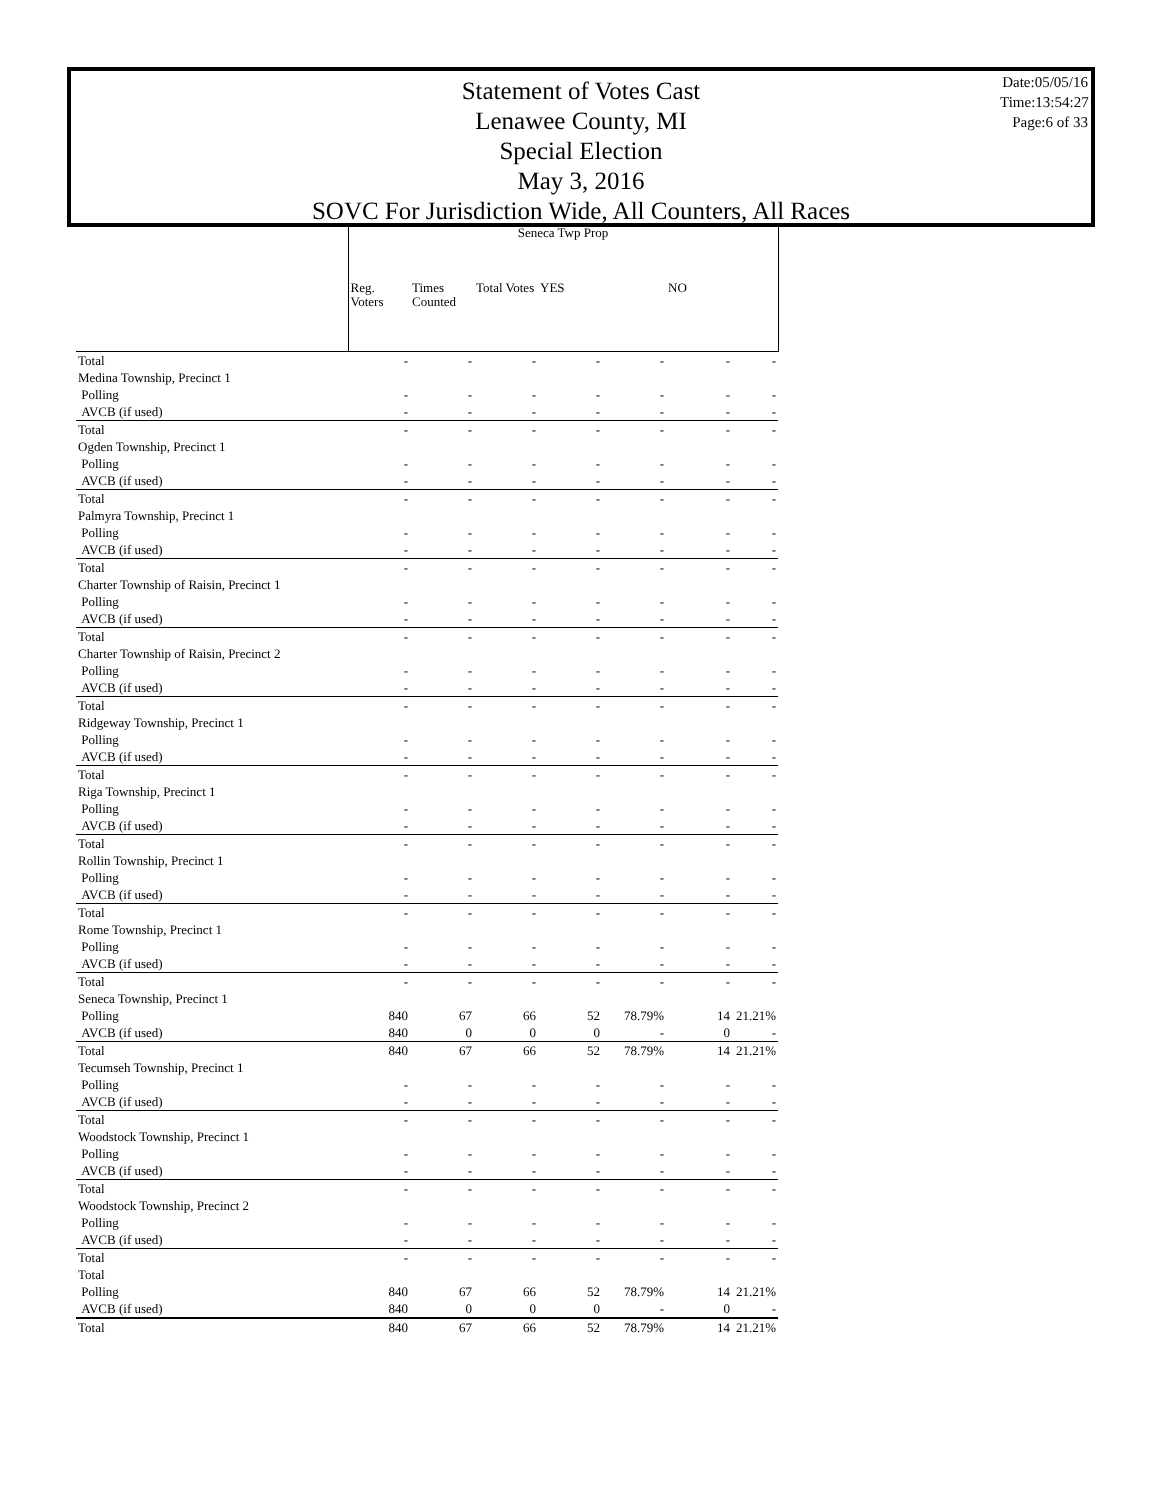Statement of Votes Cast
Lenawee County, MI
Special Election
May 3, 2016
SOVC For Jurisdiction Wide, All Counters, All Races
Date:05/05/16
Time:13:54:27
Page:6 of 33
| | Seneca Twp Prop | | | | | | |
| --- | --- | --- | --- | --- | --- | --- | --- |
| | Reg. Voters | Times Counted | Total Votes | YES | | NO | |
| Total | - | - | - | - | - | - | - |
| Medina Township, Precinct 1 | | | | | | | |
| Polling | - | - | - | - | - | - | - |
| AVCB (if used) | - | - | - | - | - | - | - |
| Total | - | - | - | - | - | - | - |
| Ogden Township, Precinct 1 | | | | | | | |
| Polling | - | - | - | - | - | - | - |
| AVCB (if used) | - | - | - | - | - | - | - |
| Total | - | - | - | - | - | - | - |
| Palmyra Township, Precinct 1 | | | | | | | |
| Polling | - | - | - | - | - | - | - |
| AVCB (if used) | - | - | - | - | - | - | - |
| Total | - | - | - | - | - | - | - |
| Charter Township of Raisin, Precinct 1 | | | | | | | |
| Polling | - | - | - | - | - | - | - |
| AVCB (if used) | - | - | - | - | - | - | - |
| Total | - | - | - | - | - | - | - |
| Charter Township of Raisin, Precinct 2 | | | | | | | |
| Polling | - | - | - | - | - | - | - |
| AVCB (if used) | - | - | - | - | - | - | - |
| Total | - | - | - | - | - | - | - |
| Ridgeway Township, Precinct 1 | | | | | | | |
| Polling | - | - | - | - | - | - | - |
| AVCB (if used) | - | - | - | - | - | - | - |
| Total | - | - | - | - | - | - | - |
| Riga Township, Precinct 1 | | | | | | | |
| Polling | - | - | - | - | - | - | - |
| AVCB (if used) | - | - | - | - | - | - | - |
| Total | - | - | - | - | - | - | - |
| Rollin Township, Precinct 1 | | | | | | | |
| Polling | - | - | - | - | - | - | - |
| AVCB (if used) | - | - | - | - | - | - | - |
| Total | - | - | - | - | - | - | - |
| Rome Township, Precinct 1 | | | | | | | |
| Polling | - | - | - | - | - | - | - |
| AVCB (if used) | - | - | - | - | - | - | - |
| Total | - | - | - | - | - | - | - |
| Seneca Township, Precinct 1 | | | | | | | |
| Polling | 840 | 67 | 66 | 52 | 78.79% | 14 | 21.21% |
| AVCB (if used) | 840 | 0 | 0 | 0 | - | 0 | - |
| Total | 840 | 67 | 66 | 52 | 78.79% | 14 | 21.21% |
| Tecumseh Township, Precinct 1 | | | | | | | |
| Polling | - | - | - | - | - | - | - |
| AVCB (if used) | - | - | - | - | - | - | - |
| Total | - | - | - | - | - | - | - |
| Woodstock Township, Precinct 1 | | | | | | | |
| Polling | - | - | - | - | - | - | - |
| AVCB (if used) | - | - | - | - | - | - | - |
| Total | - | - | - | - | - | - | - |
| Woodstock Township, Precinct 2 | | | | | | | |
| Polling | - | - | - | - | - | - | - |
| AVCB (if used) | - | - | - | - | - | - | - |
| Total | - | - | - | - | - | - | - |
| Total | | | | | | | |
| Polling | 840 | 67 | 66 | 52 | 78.79% | 14 | 21.21% |
| AVCB (if used) | 840 | 0 | 0 | 0 | - | 0 | - |
| Total | 840 | 67 | 66 | 52 | 78.79% | 14 | 21.21% |